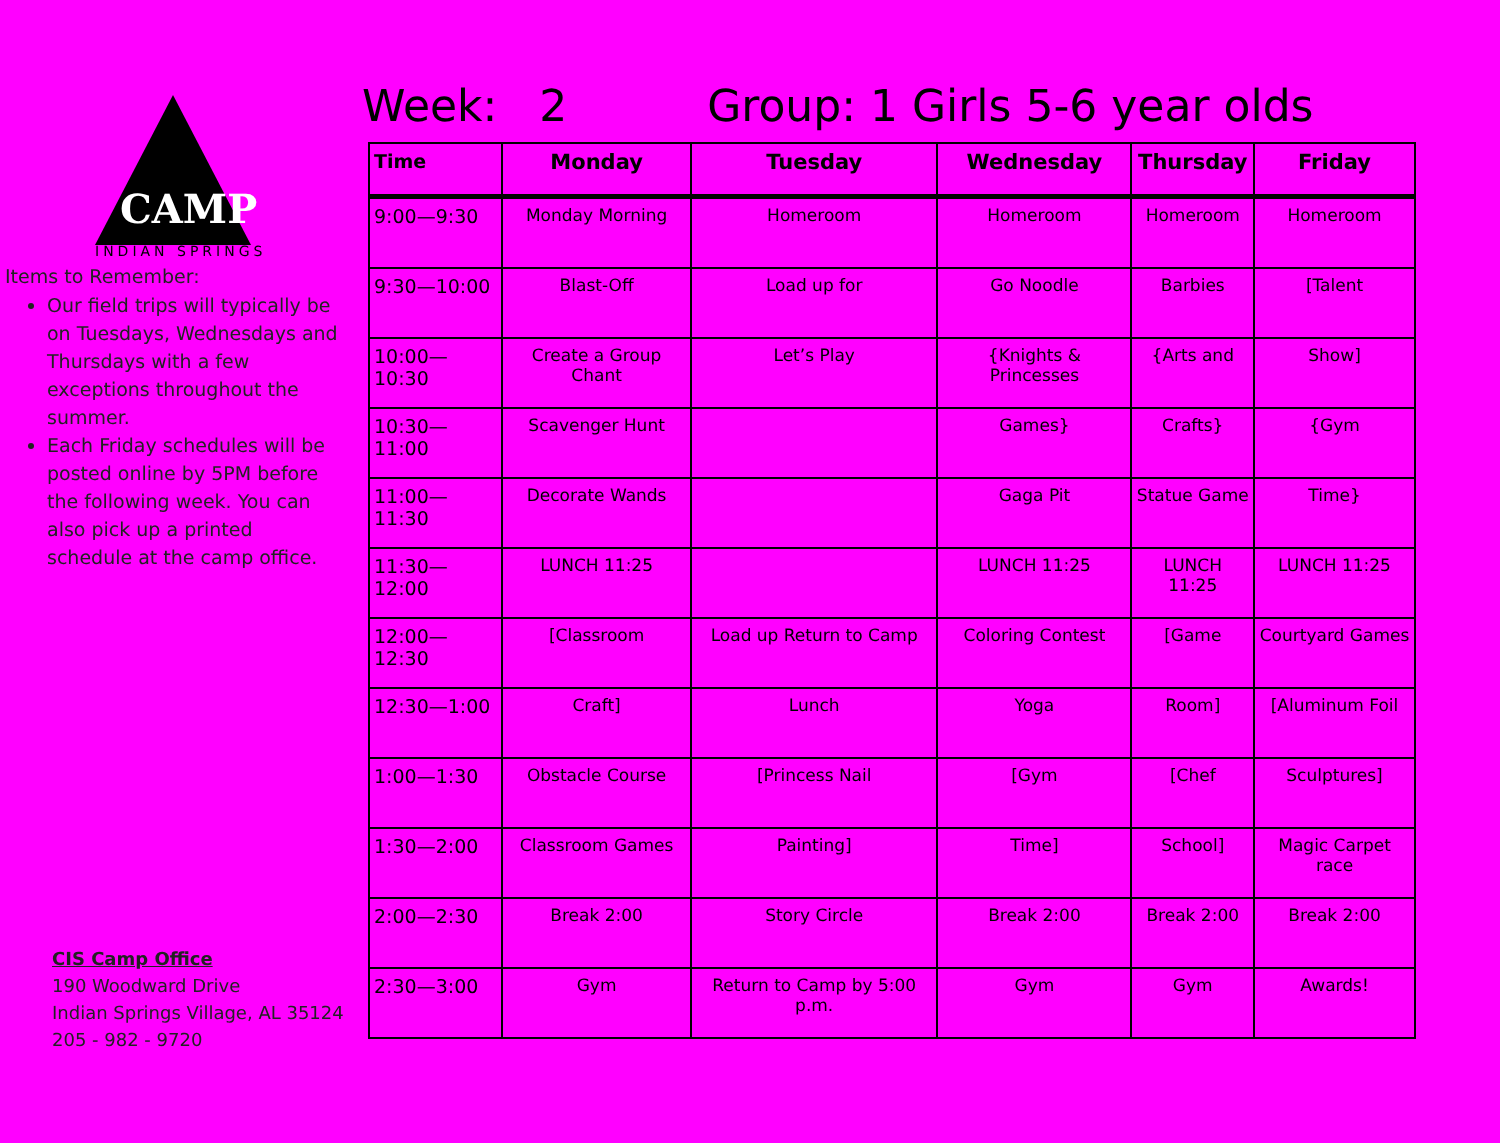CAMP
INDIAN SPRINGS
Items to Remember:
Our field trips will typically be on Tuesdays, Wednesdays and Thursdays with a few exceptions throughout the summer.
Each Friday schedules will be posted online by 5PM before the following week. You can also pick up a printed schedule at the camp office.
CIS Camp Office
190 Woodward Drive
Indian Springs Village, AL 35124
205 - 982 - 9720
Week: 2 Group: 1 Girls 5-6 year olds
| Time | Monday | Tuesday | Wednesday | Thursday | Friday |
| --- | --- | --- | --- | --- | --- |
| 9:00—9:30 | Monday Morning | Homeroom | Homeroom | Homeroom | Homeroom |
| 9:30—10:00 | Blast-Off | Load up for | Go Noodle | Barbies | [Talent |
| 10:00—10:30 | Create a Group Chant | Let’s Play | {Knights & Princesses | {Arts and | Show] |
| 10:30—11:00 | Scavenger Hunt | | Games} | Crafts} | {Gym |
| 11:00—11:30 | Decorate Wands | | Gaga Pit | Statue Game | Time} |
| 11:30—12:00 | LUNCH 11:25 | | LUNCH 11:25 | LUNCH 11:25 | LUNCH 11:25 |
| 12:00—12:30 | [Classroom | Load up Return to Camp | Coloring Contest | [Game | Courtyard Games |
| 12:30—1:00 | Craft] | Lunch | Yoga | Room] | [Aluminum Foil |
| 1:00—1:30 | Obstacle Course | [Princess Nail | [Gym | [Chef | Sculptures] |
| 1:30—2:00 | Classroom Games | Painting] | Time] | School] | Magic Carpet race |
| 2:00—2:30 | Break 2:00 | Story Circle | Break 2:00 | Break 2:00 | Break 2:00 |
| 2:30—3:00 | Gym | Return to Camp by 5:00 p.m. | Gym | Gym | Awards! |